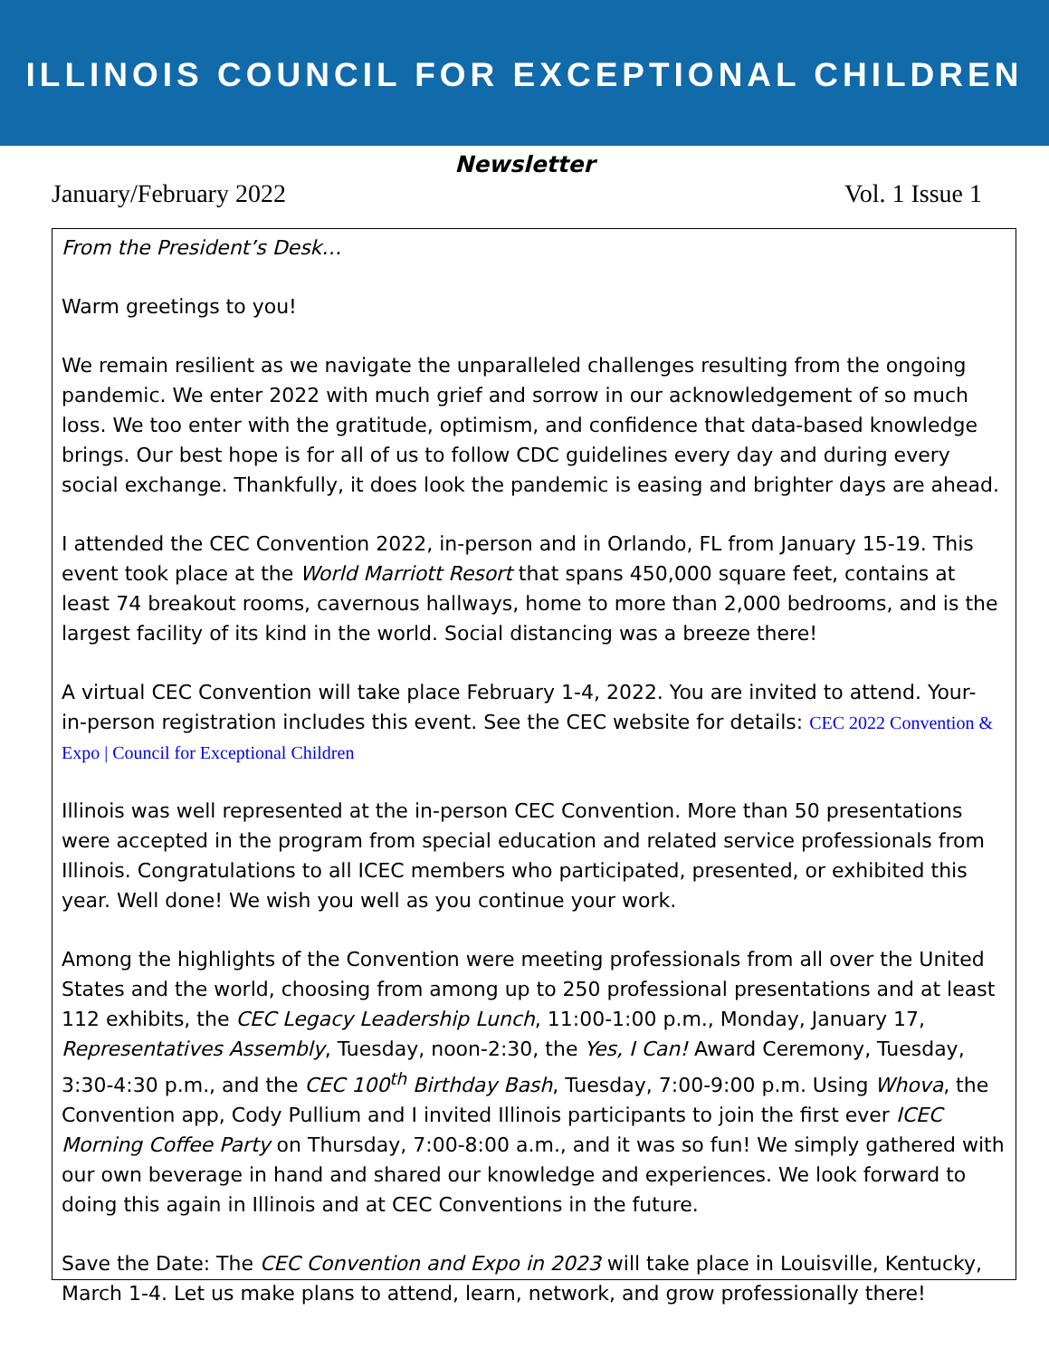ILLINOIS COUNCIL FOR EXCEPTIONAL CHILDREN
Newsletter
January/February 2022 Vol. 1 Issue 1
From the President’s Desk…
Warm greetings to you!
We remain resilient as we navigate the unparalleled challenges resulting from the ongoing pandemic. We enter 2022 with much grief and sorrow in our acknowledgement of so much loss. We too enter with the gratitude, optimism, and confidence that data-based knowledge brings. Our best hope is for all of us to follow CDC guidelines every day and during every social exchange. Thankfully, it does look the pandemic is easing and brighter days are ahead.
I attended the CEC Convention 2022, in-person and in Orlando, FL from January 15-19. This event took place at the World Marriott Resort that spans 450,000 square feet, contains at least 74 breakout rooms, cavernous hallways, home to more than 2,000 bedrooms, and is the largest facility of its kind in the world. Social distancing was a breeze there!
A virtual CEC Convention will take place February 1-4, 2022. You are invited to attend. Your- in-person registration includes this event. See the CEC website for details: CEC 2022 Convention & Expo | Council for Exceptional Children
Illinois was well represented at the in-person CEC Convention. More than 50 presentations were accepted in the program from special education and related service professionals from Illinois. Congratulations to all ICEC members who participated, presented, or exhibited this year. Well done! We wish you well as you continue your work.
Among the highlights of the Convention were meeting professionals from all over the United States and the world, choosing from among up to 250 professional presentations and at least 112 exhibits, the CEC Legacy Leadership Lunch, 11:00-1:00 p.m., Monday, January 17, Representatives Assembly, Tuesday, noon-2:30, the Yes, I Can! Award Ceremony, Tuesday, 3:30-4:30 p.m., and the CEC 100<sup>th</sup> Birthday Bash, Tuesday, 7:00-9:00 p.m. Using Whova, the Convention app, Cody Pullium and I invited Illinois participants to join the first ever ICEC Morning Coffee Party on Thursday, 7:00-8:00 a.m., and it was so fun! We simply gathered with our own beverage in hand and shared our knowledge and experiences. We look forward to doing this again in Illinois and at CEC Conventions in the future.
Save the Date: The CEC Convention and Expo in 2023 will take place in Louisville, Kentucky, March 1-4. Let us make plans to attend, learn, network, and grow professionally there!